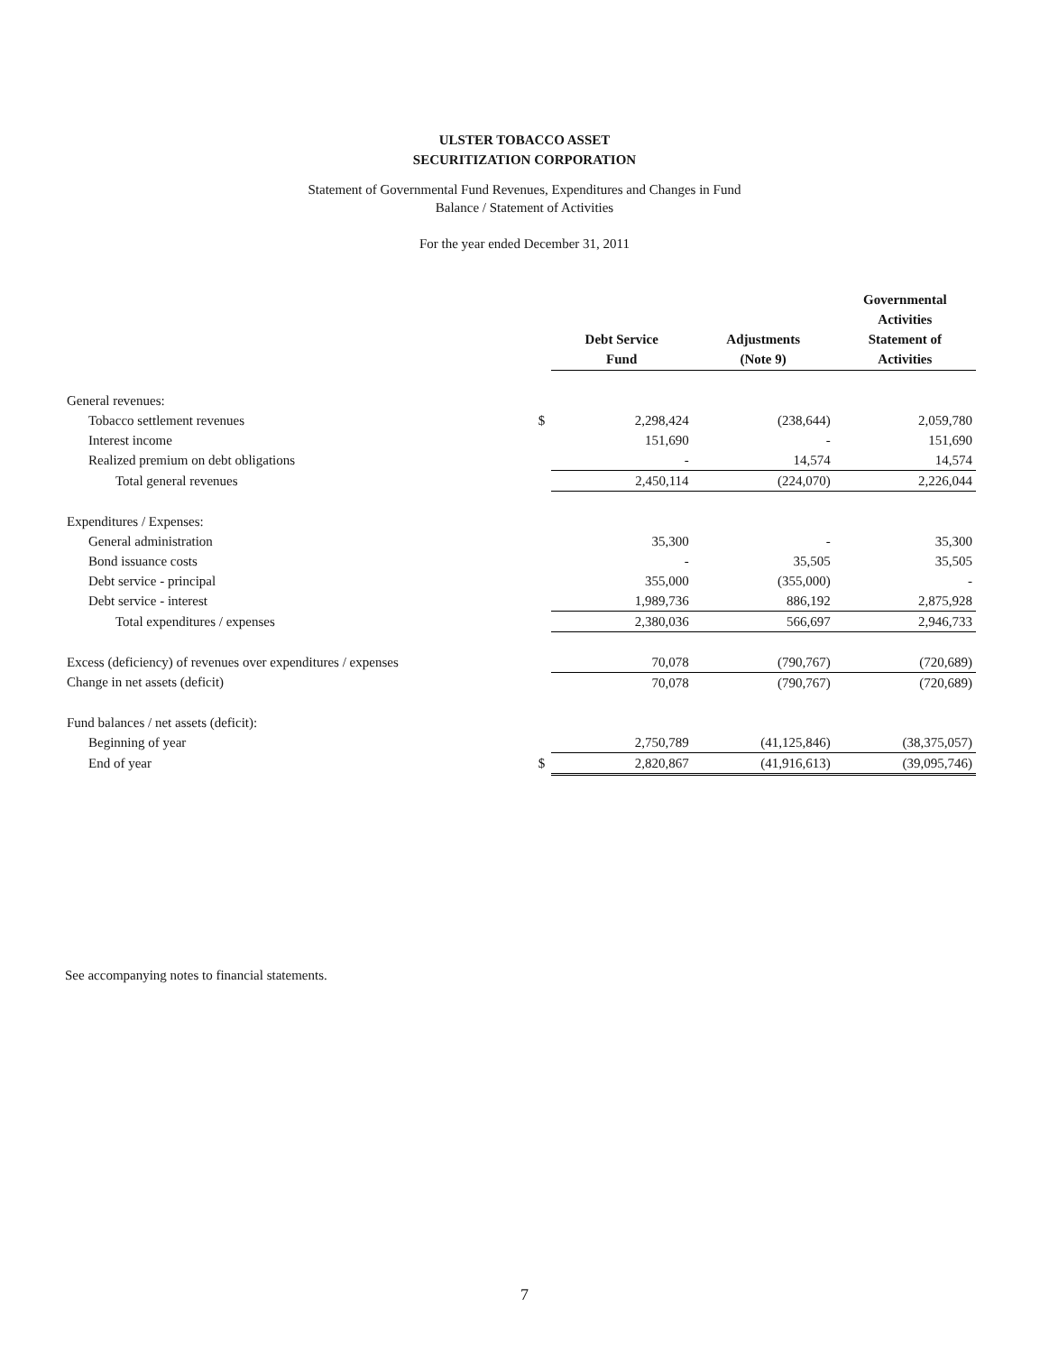ULSTER TOBACCO ASSET
SECURITIZATION CORPORATION
Statement of Governmental Fund Revenues, Expenditures and Changes in Fund
Balance / Statement of Activities
For the year ended December 31, 2011
| | | Debt Service Fund | Adjustments (Note 9) | Governmental Activities Statement of Activities |
| --- | --- | --- | --- | --- |
| General revenues: | | | | |
| Tobacco settlement revenues | $ | 2,298,424 | (238,644) | 2,059,780 |
| Interest income | | 151,690 | - | 151,690 |
| Realized premium on debt obligations | | - | 14,574 | 14,574 |
| Total general revenues | | 2,450,114 | (224,070) | 2,226,044 |
| Expenditures / Expenses: | | | | |
| General administration | | 35,300 | - | 35,300 |
| Bond issuance costs | | - | 35,505 | 35,505 |
| Debt service - principal | | 355,000 | (355,000) | - |
| Debt service - interest | | 1,989,736 | 886,192 | 2,875,928 |
| Total expenditures / expenses | | 2,380,036 | 566,697 | 2,946,733 |
| Excess (deficiency) of revenues over expenditures / expenses | | 70,078 | (790,767) | (720,689) |
| Change in net assets (deficit) | | 70,078 | (790,767) | (720,689) |
| Fund balances / net assets (deficit): | | | | |
| Beginning of year | | 2,750,789 | (41,125,846) | (38,375,057) |
| End of year | $ | 2,820,867 | (41,916,613) | (39,095,746) |
See accompanying notes to financial statements.
7